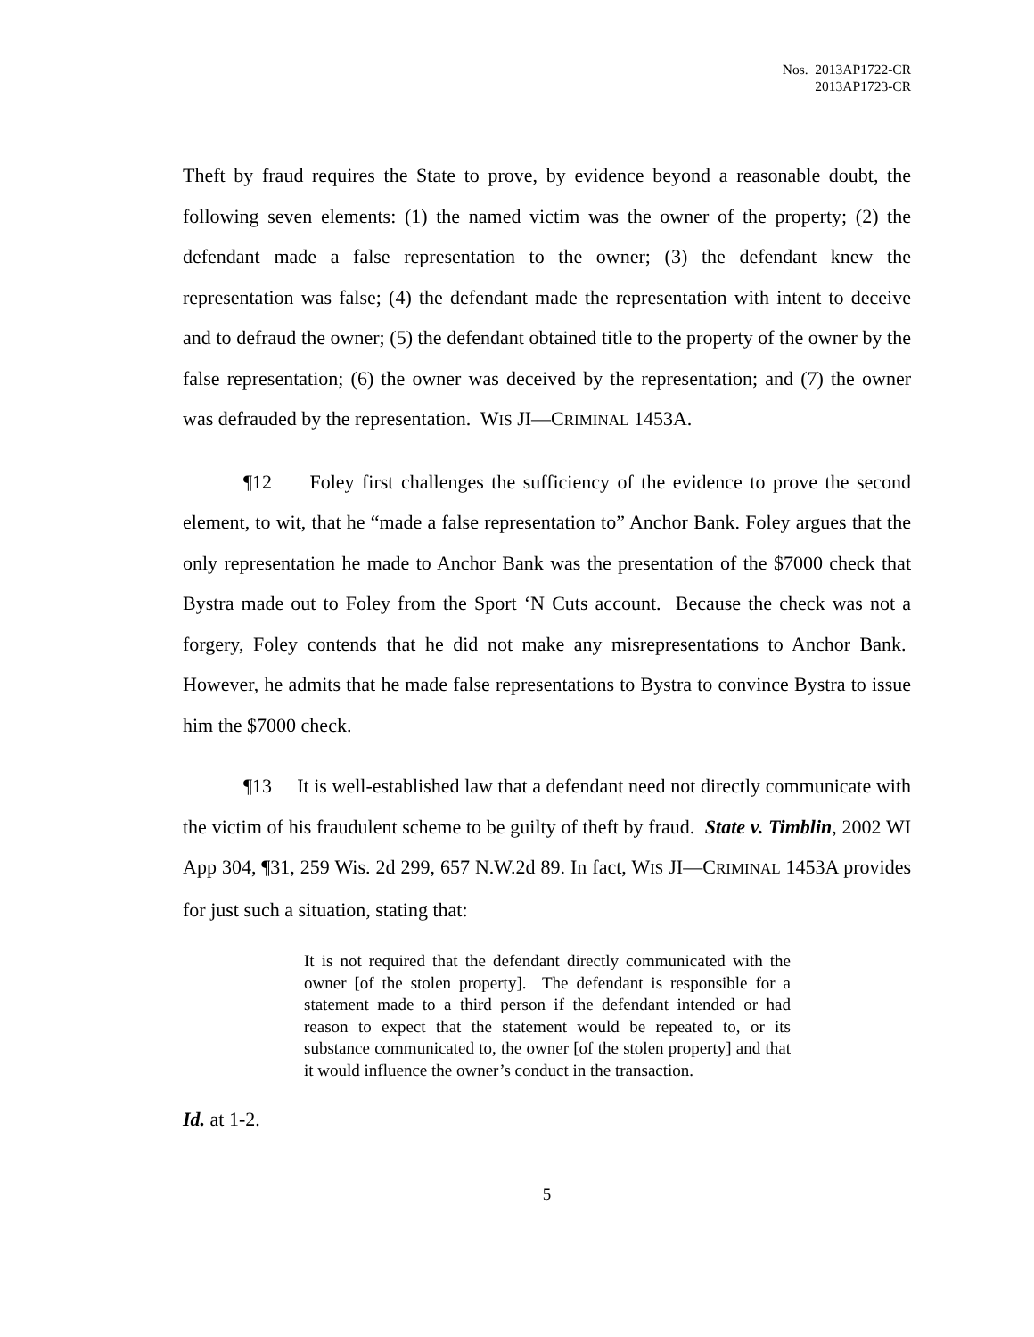Nos. 2013AP1722-CR
2013AP1723-CR
Theft by fraud requires the State to prove, by evidence beyond a reasonable doubt, the following seven elements: (1) the named victim was the owner of the property; (2) the defendant made a false representation to the owner; (3) the defendant knew the representation was false; (4) the defendant made the representation with intent to deceive and to defraud the owner; (5) the defendant obtained title to the property of the owner by the false representation; (6) the owner was deceived by the representation; and (7) the owner was defrauded by the representation. WIS JI—CRIMINAL 1453A.
¶12 Foley first challenges the sufficiency of the evidence to prove the second element, to wit, that he “made a false representation to” Anchor Bank. Foley argues that the only representation he made to Anchor Bank was the presentation of the $7000 check that Bystra made out to Foley from the Sport ‘N Cuts account. Because the check was not a forgery, Foley contends that he did not make any misrepresentations to Anchor Bank. However, he admits that he made false representations to Bystra to convince Bystra to issue him the $7000 check.
¶13 It is well-established law that a defendant need not directly communicate with the victim of his fraudulent scheme to be guilty of theft by fraud. State v. Timblin, 2002 WI App 304, ¶31, 259 Wis. 2d 299, 657 N.W.2d 89. In fact, WIS JI—CRIMINAL 1453A provides for just such a situation, stating that:
It is not required that the defendant directly communicated with the owner [of the stolen property]. The defendant is responsible for a statement made to a third person if the defendant intended or had reason to expect that the statement would be repeated to, or its substance communicated to, the owner [of the stolen property] and that it would influence the owner’s conduct in the transaction.
Id. at 1-2.
5